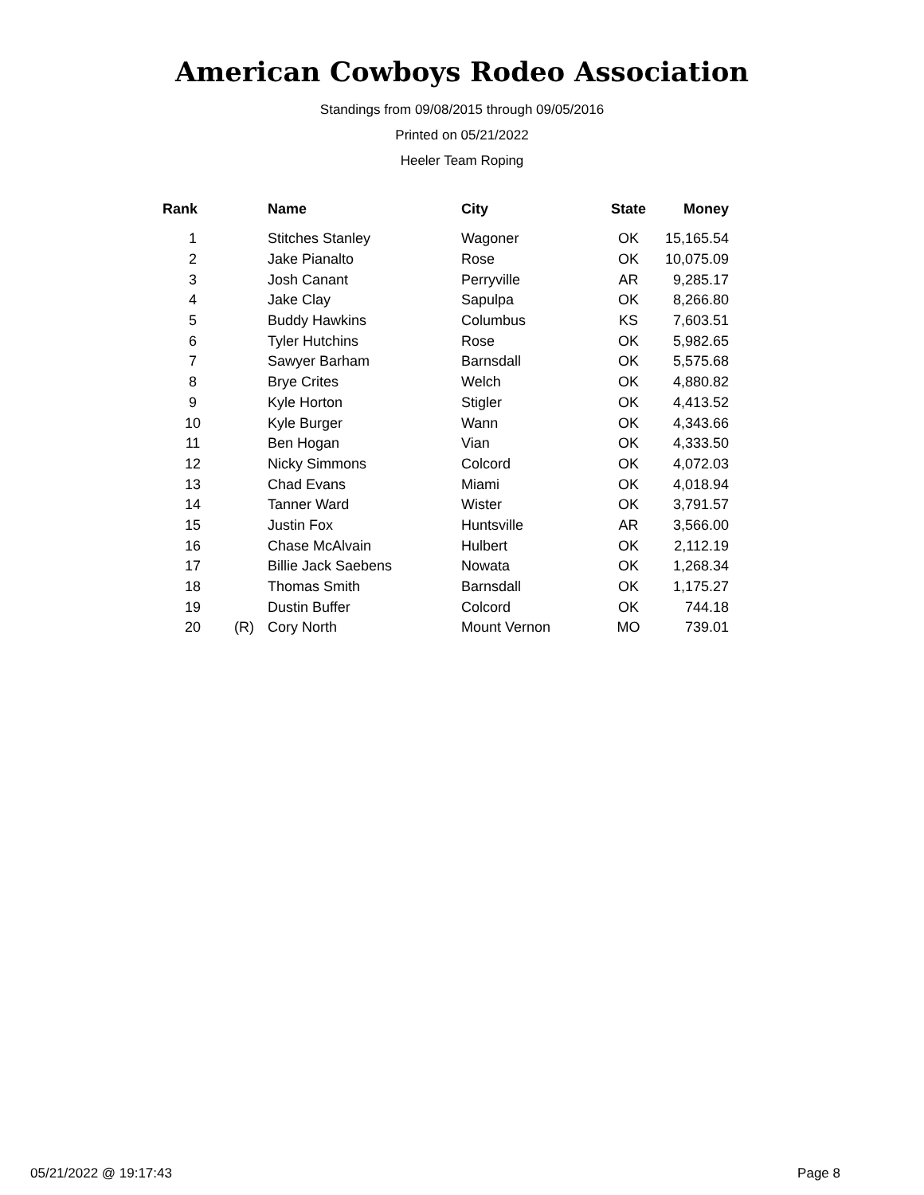American Cowboys Rodeo Association
Standings from 09/08/2015 through 09/05/2016
Printed on 05/21/2022
Heeler Team Roping
| Rank | | Name | City | State | Money |
| --- | --- | --- | --- | --- | --- |
| 1 | | Stitches Stanley | Wagoner | OK | 15,165.54 |
| 2 | | Jake Pianalto | Rose | OK | 10,075.09 |
| 3 | | Josh Canant | Perryville | AR | 9,285.17 |
| 4 | | Jake Clay | Sapulpa | OK | 8,266.80 |
| 5 | | Buddy Hawkins | Columbus | KS | 7,603.51 |
| 6 | | Tyler Hutchins | Rose | OK | 5,982.65 |
| 7 | | Sawyer Barham | Barnsdall | OK | 5,575.68 |
| 8 | | Brye Crites | Welch | OK | 4,880.82 |
| 9 | | Kyle Horton | Stigler | OK | 4,413.52 |
| 10 | | Kyle Burger | Wann | OK | 4,343.66 |
| 11 | | Ben Hogan | Vian | OK | 4,333.50 |
| 12 | | Nicky Simmons | Colcord | OK | 4,072.03 |
| 13 | | Chad Evans | Miami | OK | 4,018.94 |
| 14 | | Tanner Ward | Wister | OK | 3,791.57 |
| 15 | | Justin Fox | Huntsville | AR | 3,566.00 |
| 16 | | Chase McAlvain | Hulbert | OK | 2,112.19 |
| 17 | | Billie Jack Saebens | Nowata | OK | 1,268.34 |
| 18 | | Thomas Smith | Barnsdall | OK | 1,175.27 |
| 19 | | Dustin Buffer | Colcord | OK | 744.18 |
| 20 | (R) | Cory North | Mount Vernon | MO | 739.01 |
05/21/2022 @ 19:17:43 Page 8